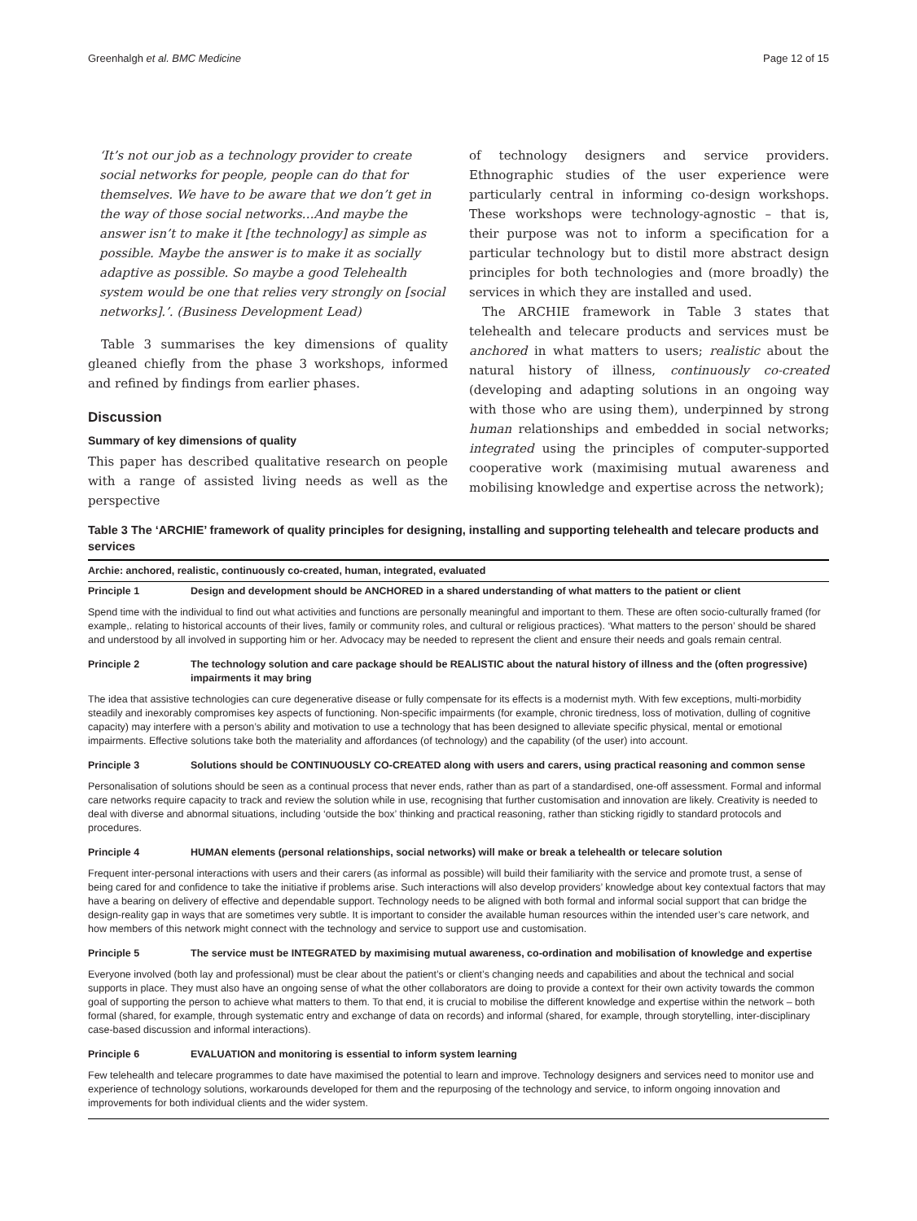Greenhalgh et al. BMC Medicine Page 12 of 15
‘It’s not our job as a technology provider to create social networks for people, people can do that for themselves. We have to be aware that we don’t get in the way of those social networks…And maybe the answer isn’t to make it [the technology] as simple as possible. Maybe the answer is to make it as socially adaptive as possible. So maybe a good Telehealth system would be one that relies very strongly on [social networks].’. (Business Development Lead)
Table 3 summarises the key dimensions of quality gleaned chiefly from the phase 3 workshops, informed and refined by findings from earlier phases.
Discussion
Summary of key dimensions of quality
This paper has described qualitative research on people with a range of assisted living needs as well as the perspective
of technology designers and service providers. Ethnographic studies of the user experience were particularly central in informing co-design workshops. These workshops were technology-agnostic – that is, their purpose was not to inform a specification for a particular technology but to distil more abstract design principles for both technologies and (more broadly) the services in which they are installed and used.
The ARCHIE framework in Table 3 states that telehealth and telecare products and services must be anchored in what matters to users; realistic about the natural history of illness, continuously co-created (developing and adapting solutions in an ongoing way with those who are using them), underpinned by strong human relationships and embedded in social networks; integrated using the principles of computer-supported cooperative work (maximising mutual awareness and mobilising knowledge and expertise across the network);
Table 3 The ‘ARCHIE’ framework of quality principles for designing, installing and supporting telehealth and telecare products and services
| Archie: anchored, realistic, continuously co-created, human, integrated, evaluated | |
| --- | --- |
| Principle 1 | Design and development should be ANCHORED in a shared understanding of what matters to the patient or client |
| Spend time with the individual to find out what activities and functions are personally meaningful and important to them. These are often socio-culturally framed (for example,. relating to historical accounts of their lives, family or community roles, and cultural or religious practices). ‘What matters to the person’ should be shared and understood by all involved in supporting him or her. Advocacy may be needed to represent the client and ensure their needs and goals remain central. | |
| Principle 2 | The technology solution and care package should be REALISTIC about the natural history of illness and the (often progressive) impairments it may bring |
| The idea that assistive technologies can cure degenerative disease or fully compensate for its effects is a modernist myth. With few exceptions, multi-morbidity steadily and inexorably compromises key aspects of functioning. Non-specific impairments (for example, chronic tiredness, loss of motivation, dulling of cognitive capacity) may interfere with a person’s ability and motivation to use a technology that has been designed to alleviate specific physical, mental or emotional impairments. Effective solutions take both the materiality and affordances (of technology) and the capability (of the user) into account. | |
| Principle 3 | Solutions should be CONTINUOUSLY CO-CREATED along with users and carers, using practical reasoning and common sense |
| Personalisation of solutions should be seen as a continual process that never ends, rather than as part of a standardised, one-off assessment. Formal and informal care networks require capacity to track and review the solution while in use, recognising that further customisation and innovation are likely. Creativity is needed to deal with diverse and abnormal situations, including ‘outside the box’ thinking and practical reasoning, rather than sticking rigidly to standard protocols and procedures. | |
| Principle 4 | HUMAN elements (personal relationships, social networks) will make or break a telehealth or telecare solution |
| Frequent inter-personal interactions with users and their carers (as informal as possible) will build their familiarity with the service and promote trust, a sense of being cared for and confidence to take the initiative if problems arise. Such interactions will also develop providers’ knowledge about key contextual factors that may have a bearing on delivery of effective and dependable support. Technology needs to be aligned with both formal and informal social support that can bridge the design-reality gap in ways that are sometimes very subtle. It is important to consider the available human resources within the intended user’s care network, and how members of this network might connect with the technology and service to support use and customisation. | |
| Principle 5 | The service must be INTEGRATED by maximising mutual awareness, co-ordination and mobilisation of knowledge and expertise |
| Everyone involved (both lay and professional) must be clear about the patient’s or client’s changing needs and capabilities and about the technical and social supports in place. They must also have an ongoing sense of what the other collaborators are doing to provide a context for their own activity towards the common goal of supporting the person to achieve what matters to them. To that end, it is crucial to mobilise the different knowledge and expertise within the network – both formal (shared, for example, through systematic entry and exchange of data on records) and informal (shared, for example, through storytelling, inter-disciplinary case-based discussion and informal interactions). | |
| Principle 6 | EVALUATION and monitoring is essential to inform system learning |
| Few telehealth and telecare programmes to date have maximised the potential to learn and improve. Technology designers and services need to monitor use and experience of technology solutions, workarounds developed for them and the repurposing of the technology and service, to inform ongoing innovation and improvements for both individual clients and the wider system. | |